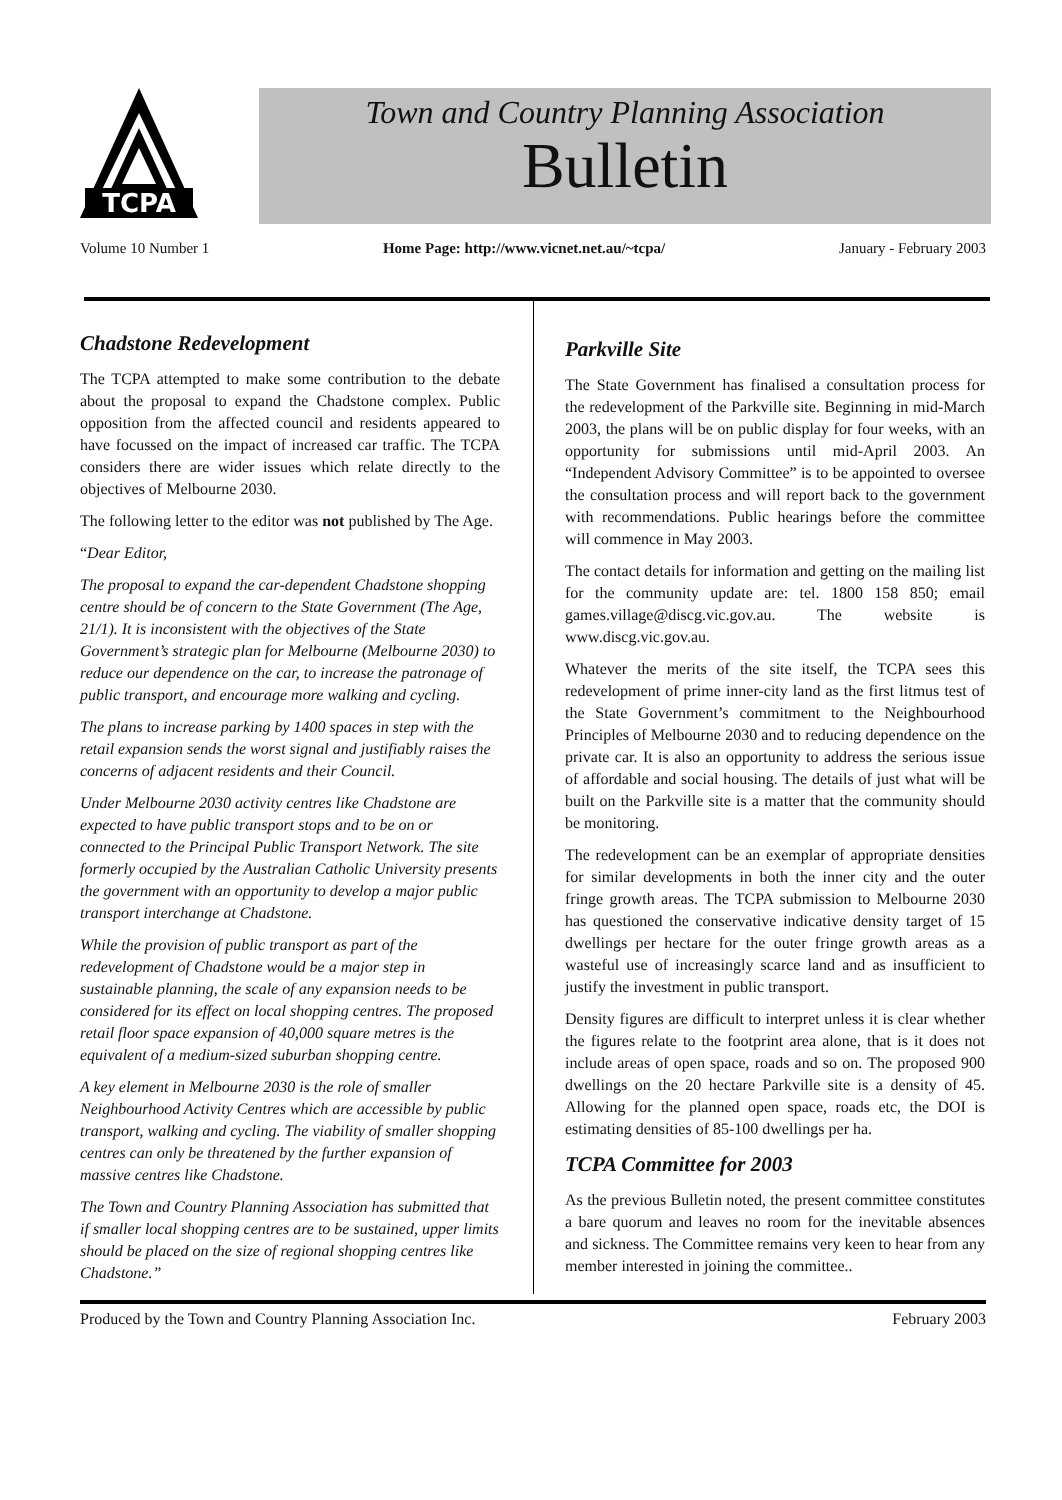TCPA
Town and Country Planning Association
Bulletin
Volume 10 Number 1 Home Page: http://www.vicnet.net.au/~tcpa/ January - February 2003
Chadstone Redevelopment
The TCPA attempted to make some contribution to the debate about the proposal to expand the Chadstone complex. Public opposition from the affected council and residents appeared to have focussed on the impact of increased car traffic. The TCPA considers there are wider issues which relate directly to the objectives of Melbourne 2030.
The following letter to the editor was not published by The Age.
“Dear Editor,
The proposal to expand the car-dependent Chadstone shopping centre should be of concern to the State Government (The Age, 21/1). It is inconsistent with the objectives of the State Government’s strategic plan for Melbourne (Melbourne 2030) to reduce our dependence on the car, to increase the patronage of public transport, and encourage more walking and cycling.
The plans to increase parking by 1400 spaces in step with the retail expansion sends the worst signal and justifiably raises the concerns of adjacent residents and their Council.
Under Melbourne 2030 activity centres like Chadstone are expected to have public transport stops and to be on or connected to the Principal Public Transport Network. The site formerly occupied by the Australian Catholic University presents the government with an opportunity to develop a major public transport interchange at Chadstone.
While the provision of public transport as part of the redevelopment of Chadstone would be a major step in sustainable planning, the scale of any expansion needs to be considered for its effect on local shopping centres. The proposed retail floor space expansion of 40,000 square metres is the equivalent of a medium-sized suburban shopping centre.
A key element in Melbourne 2030 is the role of smaller Neighbourhood Activity Centres which are accessible by public transport, walking and cycling. The viability of smaller shopping centres can only be threatened by the further expansion of massive centres like Chadstone.
The Town and Country Planning Association has submitted that if smaller local shopping centres are to be sustained, upper limits should be placed on the size of regional shopping centres like Chadstone.”
Parkville Site
The State Government has finalised a consultation process for the redevelopment of the Parkville site. Beginning in mid-March 2003, the plans will be on public display for four weeks, with an opportunity for submissions until mid-April 2003. An “Independent Advisory Committee” is to be appointed to oversee the consultation process and will report back to the government with recommendations. Public hearings before the committee will commence in May 2003.
The contact details for information and getting on the mailing list for the community update are: tel. 1800 158 850; email games.village@discg.vic.gov.au. The website is www.discg.vic.gov.au.
Whatever the merits of the site itself, the TCPA sees this redevelopment of prime inner-city land as the first litmus test of the State Government’s commitment to the Neighbourhood Principles of Melbourne 2030 and to reducing dependence on the private car. It is also an opportunity to address the serious issue of affordable and social housing. The details of just what will be built on the Parkville site is a matter that the community should be monitoring.
The redevelopment can be an exemplar of appropriate densities for similar developments in both the inner city and the outer fringe growth areas. The TCPA submission to Melbourne 2030 has questioned the conservative indicative density target of 15 dwellings per hectare for the outer fringe growth areas as a wasteful use of increasingly scarce land and as insufficient to justify the investment in public transport.
Density figures are difficult to interpret unless it is clear whether the figures relate to the footprint area alone, that is it does not include areas of open space, roads and so on. The proposed 900 dwellings on the 20 hectare Parkville site is a density of 45. Allowing for the planned open space, roads etc, the DOI is estimating densities of 85-100 dwellings per ha.
TCPA Committee for 2003
As the previous Bulletin noted, the present committee constitutes a bare quorum and leaves no room for the inevitable absences and sickness. The Committee remains very keen to hear from any member interested in joining the committee..
Produced by the Town and Country Planning Association Inc. February 2003